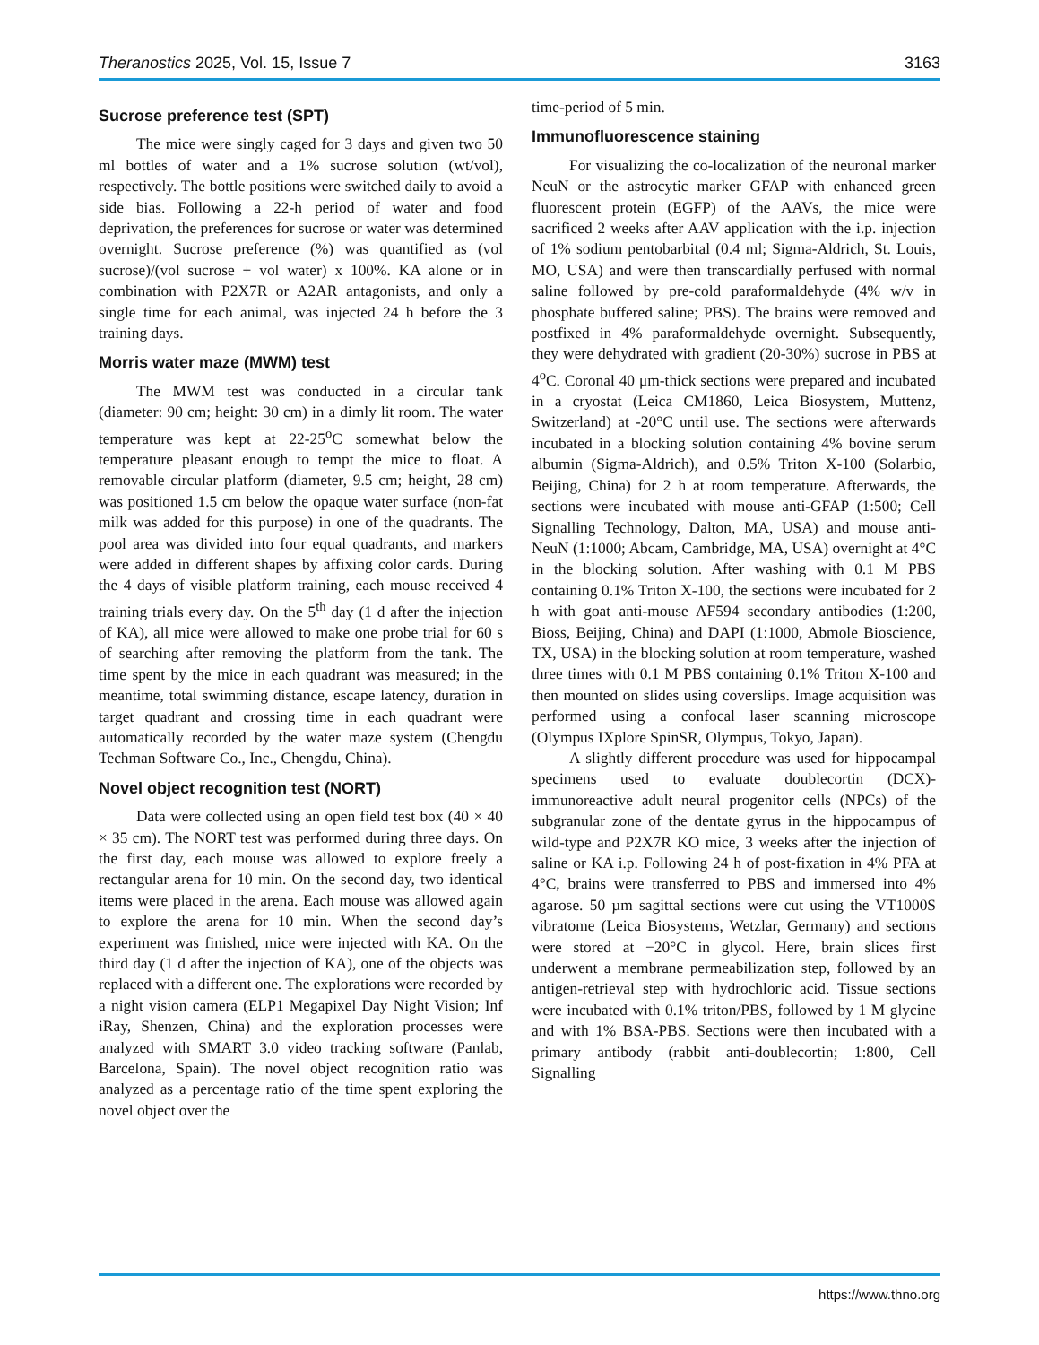Theranostics 2025, Vol. 15, Issue 7 3163
Sucrose preference test (SPT)
The mice were singly caged for 3 days and given two 50 ml bottles of water and a 1% sucrose solution (wt/vol), respectively. The bottle positions were switched daily to avoid a side bias. Following a 22-h period of water and food deprivation, the preferences for sucrose or water was determined overnight. Sucrose preference (%) was quantified as (vol sucrose)/(vol sucrose + vol water) x 100%. KA alone or in combination with P2X7R or A2AR antagonists, and only a single time for each animal, was injected 24 h before the 3 training days.
Morris water maze (MWM) test
The MWM test was conducted in a circular tank (diameter: 90 cm; height: 30 cm) in a dimly lit room. The water temperature was kept at 22-25<sup>o</sup>C somewhat below the temperature pleasant enough to tempt the mice to float. A removable circular platform (diameter, 9.5 cm; height, 28 cm) was positioned 1.5 cm below the opaque water surface (non-fat milk was added for this purpose) in one of the quadrants. The pool area was divided into four equal quadrants, and markers were added in different shapes by affixing color cards. During the 4 days of visible platform training, each mouse received 4 training trials every day. On the 5<sup>th</sup> day (1 d after the injection of KA), all mice were allowed to make one probe trial for 60 s of searching after removing the platform from the tank. The time spent by the mice in each quadrant was measured; in the meantime, total swimming distance, escape latency, duration in target quadrant and crossing time in each quadrant were automatically recorded by the water maze system (Chengdu Techman Software Co., Inc., Chengdu, China).
Novel object recognition test (NORT)
Data were collected using an open field test box (40 × 40 × 35 cm). The NORT test was performed during three days. On the first day, each mouse was allowed to explore freely a rectangular arena for 10 min. On the second day, two identical items were placed in the arena. Each mouse was allowed again to explore the arena for 10 min. When the second day’s experiment was finished, mice were injected with KA. On the third day (1 d after the injection of KA), one of the objects was replaced with a different one. The explorations were recorded by a night vision camera (ELP1 Megapixel Day Night Vision; Inf iRay, Shenzen, China) and the exploration processes were analyzed with SMART 3.0 video tracking software (Panlab, Barcelona, Spain). The novel object recognition ratio was analyzed as a percentage ratio of the time spent exploring the novel object over the
time-period of 5 min.
Immunofluorescence staining
For visualizing the co-localization of the neuronal marker NeuN or the astrocytic marker GFAP with enhanced green fluorescent protein (EGFP) of the AAVs, the mice were sacrificed 2 weeks after AAV application with the i.p. injection of 1% sodium pentobarbital (0.4 ml; Sigma-Aldrich, St. Louis, MO, USA) and were then transcardially perfused with normal saline followed by pre-cold paraformaldehyde (4% w/v in phosphate buffered saline; PBS). The brains were removed and postfixed in 4% paraformaldehyde overnight. Subsequently, they were dehydrated with gradient (20-30%) sucrose in PBS at 4<sup>o</sup>C. Coronal 40 μm-thick sections were prepared and incubated in a cryostat (Leica CM1860, Leica Biosystem, Muttenz, Switzerland) at -20°C until use. The sections were afterwards incubated in a blocking solution containing 4% bovine serum albumin (Sigma-Aldrich), and 0.5% Triton X-100 (Solarbio, Beijing, China) for 2 h at room temperature. Afterwards, the sections were incubated with mouse anti-GFAP (1:500; Cell Signalling Technology, Dalton, MA, USA) and mouse anti-NeuN (1:1000; Abcam, Cambridge, MA, USA) overnight at 4°C in the blocking solution. After washing with 0.1 M PBS containing 0.1% Triton X-100, the sections were incubated for 2 h with goat anti-mouse AF594 secondary antibodies (1:200, Bioss, Beijing, China) and DAPI (1:1000, Abmole Bioscience, TX, USA) in the blocking solution at room temperature, washed three times with 0.1 M PBS containing 0.1% Triton X-100 and then mounted on slides using coverslips. Image acquisition was performed using a confocal laser scanning microscope (Olympus IXplore SpinSR, Olympus, Tokyo, Japan).
A slightly different procedure was used for hippocampal specimens used to evaluate doublecortin (DCX)-immunoreactive adult neural progenitor cells (NPCs) of the subgranular zone of the dentate gyrus in the hippocampus of wild-type and P2X7R KO mice, 3 weeks after the injection of saline or KA i.p. Following 24 h of post-fixation in 4% PFA at 4°C, brains were transferred to PBS and immersed into 4% agarose. 50 µm sagittal sections were cut using the VT1000S vibratome (Leica Biosystems, Wetzlar, Germany) and sections were stored at −20°C in glycol. Here, brain slices first underwent a membrane permeabilization step, followed by an antigen-retrieval step with hydrochloric acid. Tissue sections were incubated with 0.1% triton/PBS, followed by 1 M glycine and with 1% BSA-PBS. Sections were then incubated with a primary antibody (rabbit anti-doublecortin; 1:800, Cell Signalling
https://www.thno.org